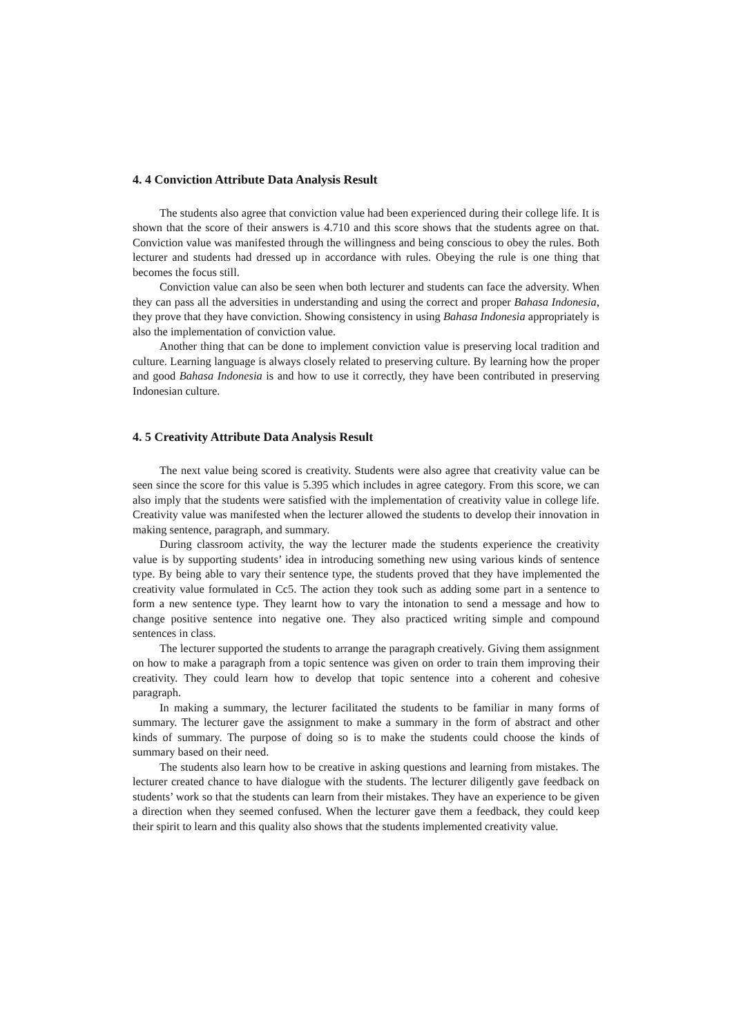4. 4 Conviction Attribute Data Analysis Result
The students also agree that conviction value had been experienced during their college life. It is shown that the score of their answers is 4.710 and this score shows that the students agree on that. Conviction value was manifested through the willingness and being conscious to obey the rules. Both lecturer and students had dressed up in accordance with rules. Obeying the rule is one thing that becomes the focus still.
Conviction value can also be seen when both lecturer and students can face the adversity. When they can pass all the adversities in understanding and using the correct and proper Bahasa Indonesia, they prove that they have conviction. Showing consistency in using Bahasa Indonesia appropriately is also the implementation of conviction value.
Another thing that can be done to implement conviction value is preserving local tradition and culture. Learning language is always closely related to preserving culture. By learning how the proper and good Bahasa Indonesia is and how to use it correctly, they have been contributed in preserving Indonesian culture.
4. 5 Creativity Attribute Data Analysis Result
The next value being scored is creativity. Students were also agree that creativity value can be seen since the score for this value is 5.395 which includes in agree category. From this score, we can also imply that the students were satisfied with the implementation of creativity value in college life. Creativity value was manifested when the lecturer allowed the students to develop their innovation in making sentence, paragraph, and summary.
During classroom activity, the way the lecturer made the students experience the creativity value is by supporting students’ idea in introducing something new using various kinds of sentence type. By being able to vary their sentence type, the students proved that they have implemented the creativity value formulated in Cc5. The action they took such as adding some part in a sentence to form a new sentence type. They learnt how to vary the intonation to send a message and how to change positive sentence into negative one. They also practiced writing simple and compound sentences in class.
The lecturer supported the students to arrange the paragraph creatively. Giving them assignment on how to make a paragraph from a topic sentence was given on order to train them improving their creativity. They could learn how to develop that topic sentence into a coherent and cohesive paragraph.
In making a summary, the lecturer facilitated the students to be familiar in many forms of summary. The lecturer gave the assignment to make a summary in the form of abstract and other kinds of summary. The purpose of doing so is to make the students could choose the kinds of summary based on their need.
The students also learn how to be creative in asking questions and learning from mistakes. The lecturer created chance to have dialogue with the students. The lecturer diligently gave feedback on students’ work so that the students can learn from their mistakes. They have an experience to be given a direction when they seemed confused. When the lecturer gave them a feedback, they could keep their spirit to learn and this quality also shows that the students implemented creativity value.